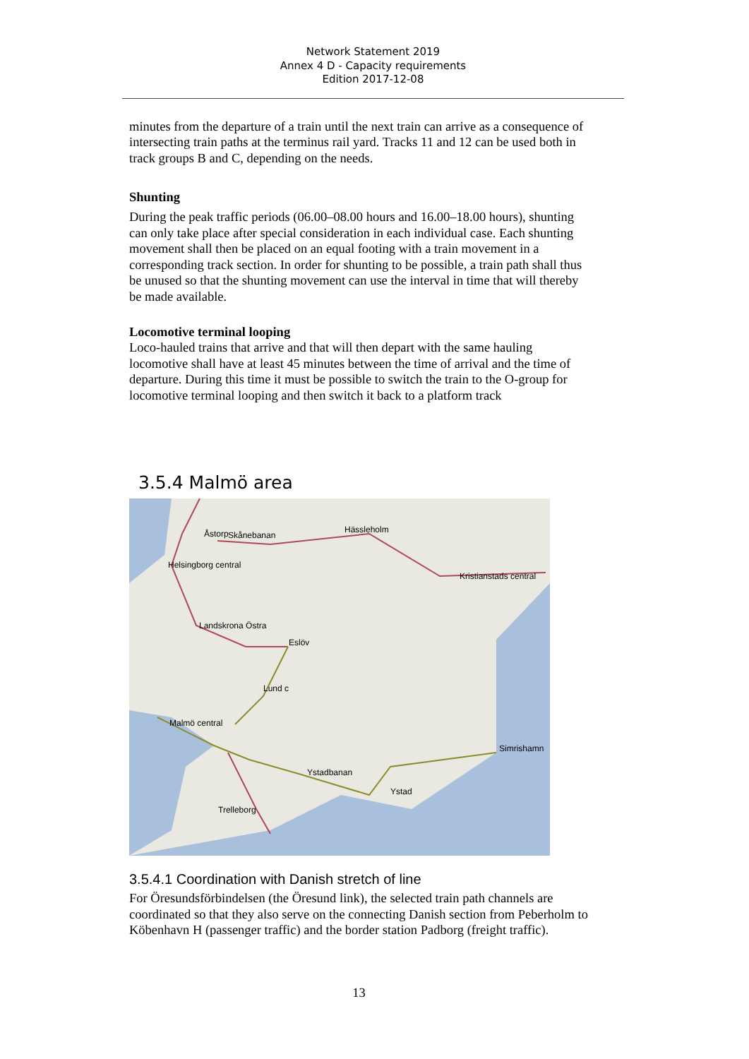Network Statement 2019
Annex 4 D - Capacity requirements
Edition 2017-12-08
minutes from the departure of a train until the next train can arrive as a consequence of intersecting train paths at the terminus rail yard. Tracks 11 and 12 can be used both in track groups B and C, depending on the needs.
Shunting
During the peak traffic periods (06.00–08.00 hours and 16.00–18.00 hours), shunting can only take place after special consideration in each individual case. Each shunting movement shall then be placed on an equal footing with a train movement in a corresponding track section. In order for shunting to be possible, a train path shall thus be unused so that the shunting movement can use the interval in time that will thereby be made available.
Locomotive terminal looping
Loco-hauled trains that arrive and that will then depart with the same hauling locomotive shall have at least 45 minutes between the time of arrival and the time of departure. During this time it must be possible to switch the train to the O-group for locomotive terminal looping and then switch it back to a platform track
3.5.4 Malmö area
Åstorp Skånebanan
Hässleholm
Kristianstads central
Helsingborg central
Landskrona Östra
Eslöv
Lund c
Malmö central
Simrishamn
Ystadbanan
Ystad
Trelleborg
3.5.4.1 Coordination with Danish stretch of line
For Öresundsförbindelsen (the Öresund link), the selected train path channels are coordinated so that they also serve on the connecting Danish section from Peberholm to Köbenhavn H (passenger traffic) and the border station Padborg (freight traffic).
13